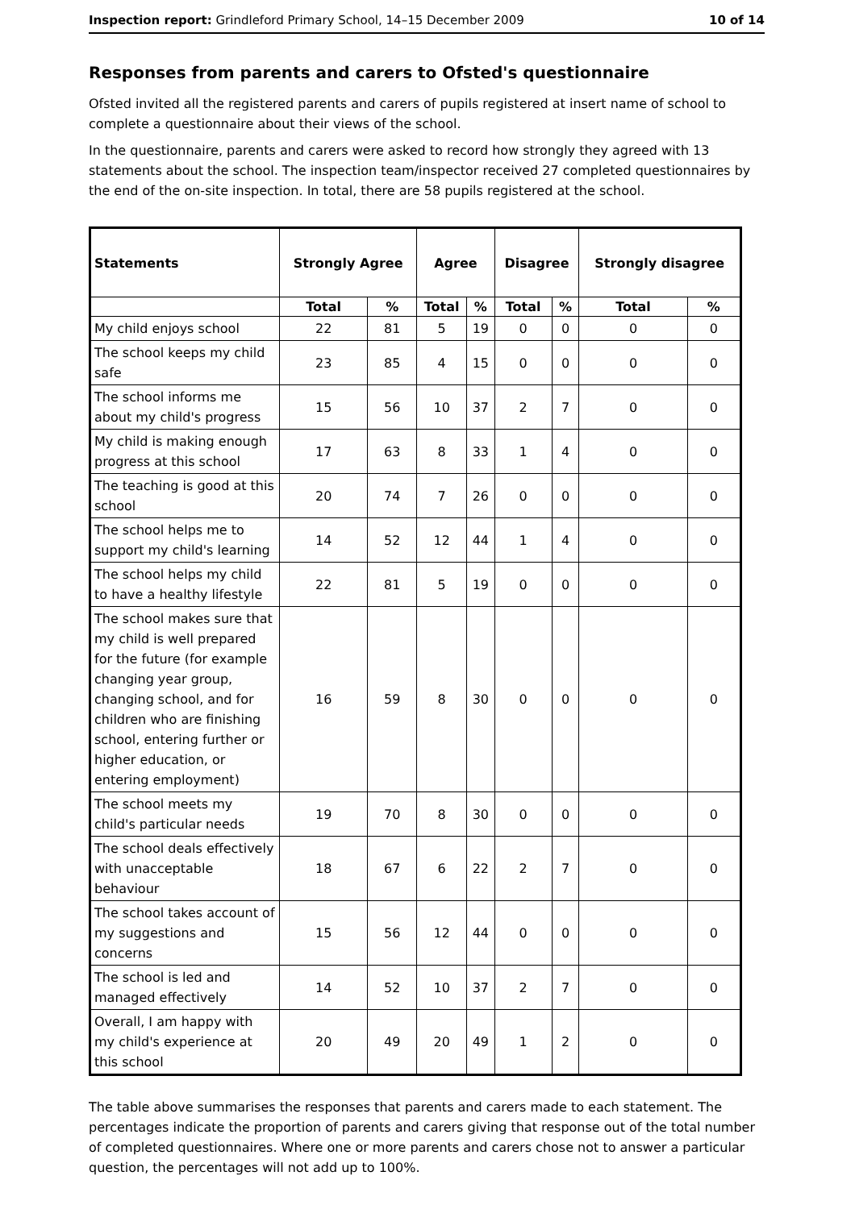Inspection report: Grindleford Primary School, 14–15 December 2009 10 of 14
Responses from parents and carers to Ofsted's questionnaire
Ofsted invited all the registered parents and carers of pupils registered at insert name of school to complete a questionnaire about their views of the school.
In the questionnaire, parents and carers were asked to record how strongly they agreed with 13 statements about the school. The inspection team/inspector received 27 completed questionnaires by the end of the on-site inspection. In total, there are 58 pupils registered at the school.
| Statements | Strongly Agree | | Agree | | Disagree | | Strongly disagree | |
| --- | --- | --- | --- | --- | --- | --- | --- | --- |
| | Total | % | Total | % | Total | % | Total | % |
| My child enjoys school | 22 | 81 | 5 | 19 | 0 | 0 | 0 | 0 |
| The school keeps my child safe | 23 | 85 | 4 | 15 | 0 | 0 | 0 | 0 |
| The school informs me about my child's progress | 15 | 56 | 10 | 37 | 2 | 7 | 0 | 0 |
| My child is making enough progress at this school | 17 | 63 | 8 | 33 | 1 | 4 | 0 | 0 |
| The teaching is good at this school | 20 | 74 | 7 | 26 | 0 | 0 | 0 | 0 |
| The school helps me to support my child's learning | 14 | 52 | 12 | 44 | 1 | 4 | 0 | 0 |
| The school helps my child to have a healthy lifestyle | 22 | 81 | 5 | 19 | 0 | 0 | 0 | 0 |
| The school makes sure that my child is well prepared for the future (for example changing year group, changing school, and for children who are finishing school, entering further or higher education, or entering employment) | 16 | 59 | 8 | 30 | 0 | 0 | 0 | 0 |
| The school meets my child's particular needs | 19 | 70 | 8 | 30 | 0 | 0 | 0 | 0 |
| The school deals effectively with unacceptable behaviour | 18 | 67 | 6 | 22 | 2 | 7 | 0 | 0 |
| The school takes account of my suggestions and concerns | 15 | 56 | 12 | 44 | 0 | 0 | 0 | 0 |
| The school is led and managed effectively | 14 | 52 | 10 | 37 | 2 | 7 | 0 | 0 |
| Overall, I am happy with my child's experience at this school | 20 | 49 | 20 | 49 | 1 | 2 | 0 | 0 |
The table above summarises the responses that parents and carers made to each statement. The percentages indicate the proportion of parents and carers giving that response out of the total number of completed questionnaires. Where one or more parents and carers chose not to answer a particular question, the percentages will not add up to 100%.